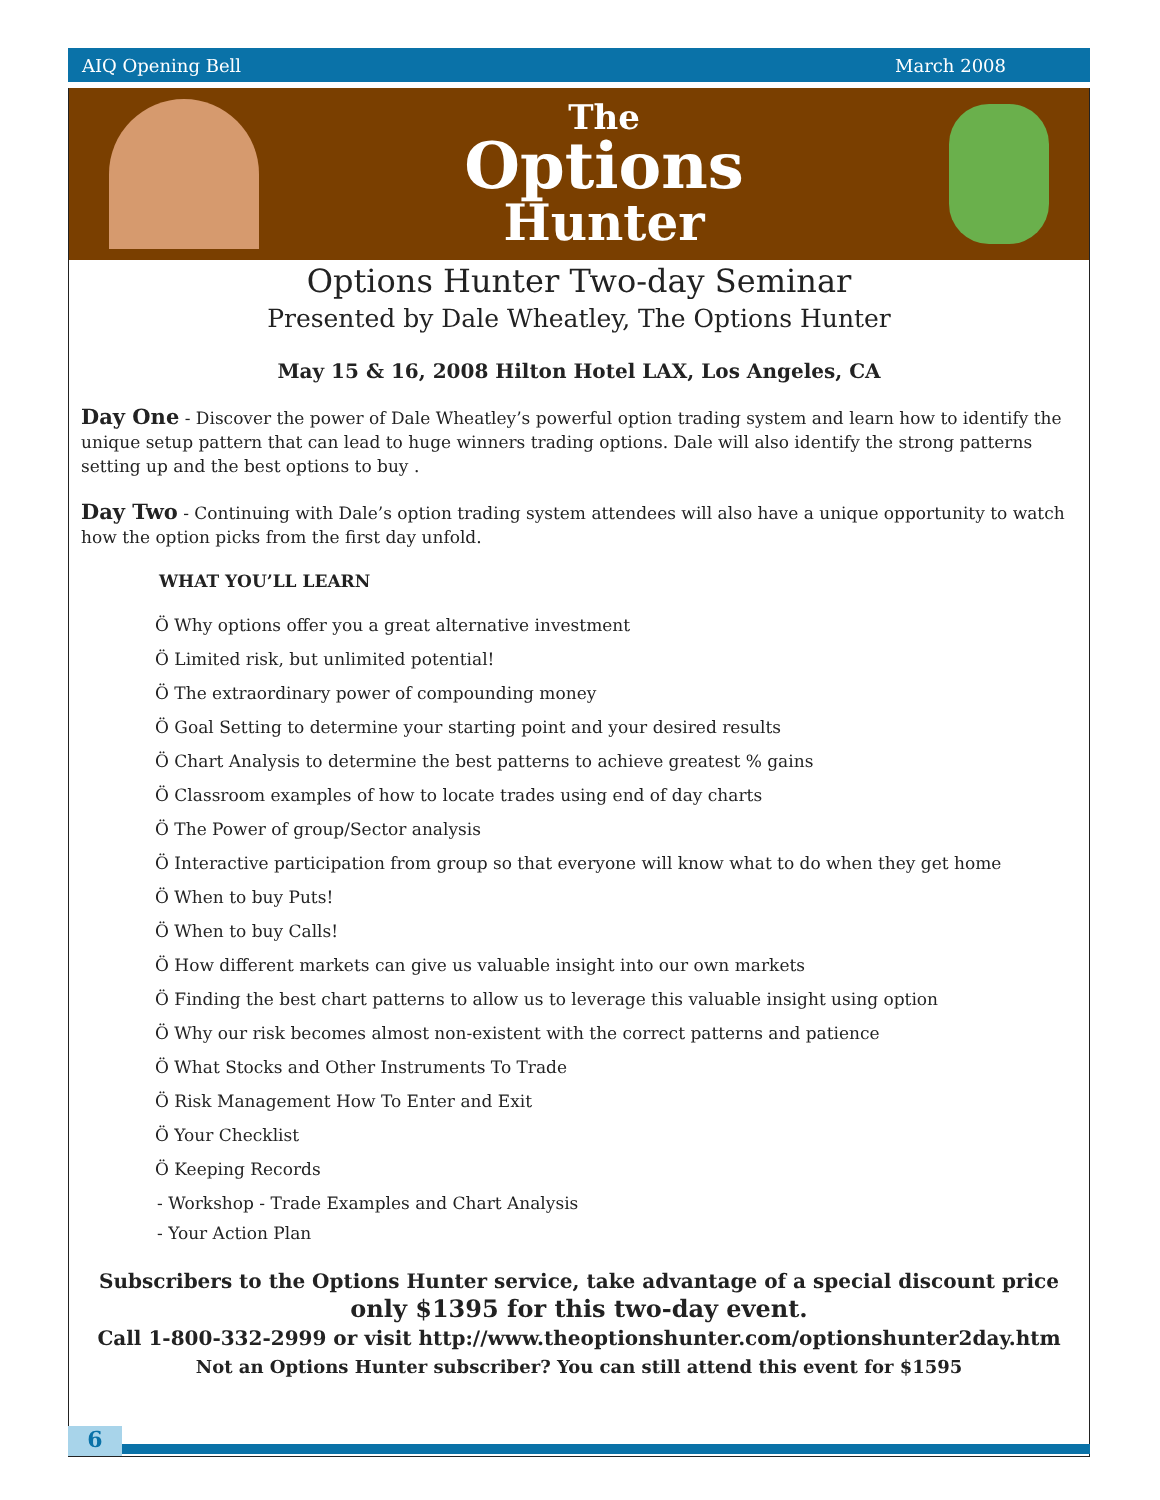AIQ Opening Bell March 2008
The
Options
Hunter
Options Hunter Two-day Seminar
Presented by Dale Wheatley, The Options Hunter
May 15 & 16, 2008 Hilton Hotel LAX, Los Angeles, CA
Day One - Discover the power of Dale Wheatley’s powerful option trading system and learn how to identify the unique setup pattern that can lead to huge winners trading options. Dale will also identify the strong patterns setting up and the best options to buy .
Day Two - Continuing with Dale’s option trading system attendees will also have a unique opportunity to watch how the option picks from the first day unfold.
WHAT YOU’LL LEARN
Ö Why options offer you a great alternative investment
Ö Limited risk, but unlimited potential!
Ö The extraordinary power of compounding money
Ö Goal Setting to determine your starting point and your desired results
Ö Chart Analysis to determine the best patterns to achieve greatest % gains
Ö Classroom examples of how to locate trades using end of day charts
Ö The Power of group/Sector analysis
Ö Interactive participation from group so that everyone will know what to do when they get home
Ö When to buy Puts!
Ö When to buy Calls!
Ö How different markets can give us valuable insight into our own markets
Ö Finding the best chart patterns to allow us to leverage this valuable insight using option
Ö Why our risk becomes almost non-existent with the correct patterns and patience
Ö What Stocks and Other Instruments To Trade
Ö Risk Management How To Enter and Exit
Ö Your Checklist
Ö Keeping Records
- Workshop - Trade Examples and Chart Analysis
- Your Action Plan
Subscribers to the Options Hunter service, take advantage of a special discount price
only $1395 for this two-day event.
Call 1-800-332-2999 or visit http://www.theoptionshunter.com/optionshunter2day.htm
Not an Options Hunter subscriber? You can still attend this event for $1595
6